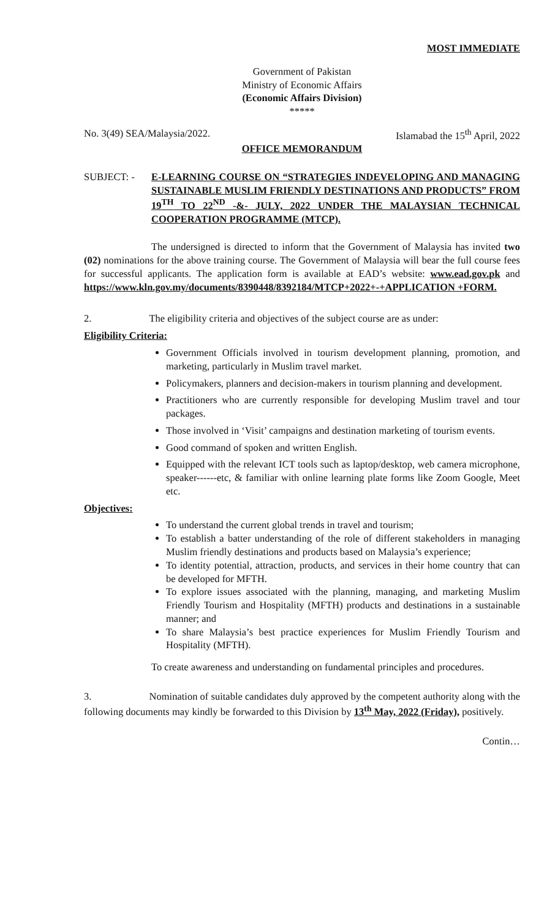MOST IMMEDIATE
Government of Pakistan
Ministry of Economic Affairs
(Economic Affairs Division)
*****
No. 3(49) SEA/Malaysia/2022. Islamabad the 15<sup>th</sup> April, 2022
OFFICE MEMORANDUM
SUBJECT: - E-LEARNING COURSE ON “STRATEGIES INDEVELOPING AND MANAGING SUSTAINABLE MUSLIM FRIENDLY DESTINATIONS AND PRODUCTS” FROM 19<sup>TH</sup> TO 22<sup>ND</sup> -&- JULY, 2022 UNDER THE MALAYSIAN TECHNICAL COOPERATION PROGRAMME (MTCP).
The undersigned is directed to inform that the Government of Malaysia has invited two (02) nominations for the above training course. The Government of Malaysia will bear the full course fees for successful applicants. The application form is available at EAD’s website: www.ead.gov.pk and https://www.kln.gov.my/documents/8390448/8392184/MTCP+2022+-+APPLICATION +FORM.
2. The eligibility criteria and objectives of the subject course are as under:
Eligibility Criteria:
Government Officials involved in tourism development planning, promotion, and marketing, particularly in Muslim travel market.
Policymakers, planners and decision-makers in tourism planning and development.
Practitioners who are currently responsible for developing Muslim travel and tour packages.
Those involved in ‘Visit’ campaigns and destination marketing of tourism events.
Good command of spoken and written English.
Equipped with the relevant ICT tools such as laptop/desktop, web camera microphone, speaker------etc, & familiar with online learning plate forms like Zoom Google, Meet etc.
Objectives:
To understand the current global trends in travel and tourism;
To establish a batter understanding of the role of different stakeholders in managing Muslim friendly destinations and products based on Malaysia’s experience;
To identity potential, attraction, products, and services in their home country that can be developed for MFTH.
To explore issues associated with the planning, managing, and marketing Muslim Friendly Tourism and Hospitality (MFTH) products and destinations in a sustainable manner; and
To share Malaysia’s best practice experiences for Muslim Friendly Tourism and Hospitality (MFTH).
To create awareness and understanding on fundamental principles and procedures.
3. Nomination of suitable candidates duly approved by the competent authority along with the following documents may kindly be forwarded to this Division by 13<sup>th</sup> May, 2022 (Friday), positively.
Contin…